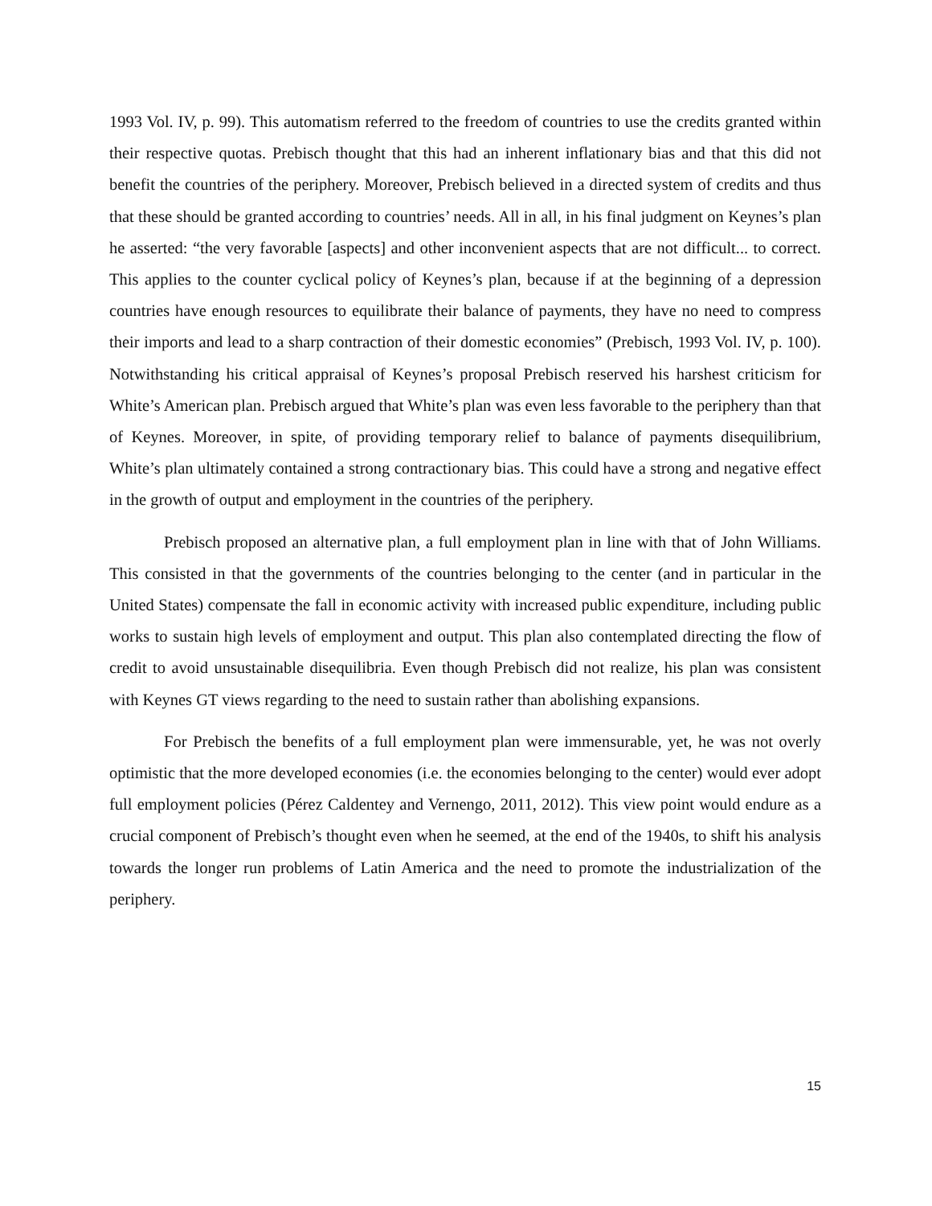1993 Vol. IV, p. 99). This automatism referred to the freedom of countries to use the credits granted within their respective quotas. Prebisch thought that this had an inherent inflationary bias and that this did not benefit the countries of the periphery. Moreover, Prebisch believed in a directed system of credits and thus that these should be granted according to countries’ needs. All in all, in his final judgment on Keynes’s plan he asserted: “the very favorable [aspects] and other inconvenient aspects that are not difficult... to correct. This applies to the counter cyclical policy of Keynes’s plan, because if at the beginning of a depression countries have enough resources to equilibrate their balance of payments, they have no need to compress their imports and lead to a sharp contraction of their domestic economies” (Prebisch, 1993 Vol. IV, p. 100). Notwithstanding his critical appraisal of Keynes’s proposal Prebisch reserved his harshest criticism for White’s American plan. Prebisch argued that White’s plan was even less favorable to the periphery than that of Keynes. Moreover, in spite, of providing temporary relief to balance of payments disequilibrium, White’s plan ultimately contained a strong contractionary bias. This could have a strong and negative effect in the growth of output and employment in the countries of the periphery.
Prebisch proposed an alternative plan, a full employment plan in line with that of John Williams. This consisted in that the governments of the countries belonging to the center (and in particular in the United States) compensate the fall in economic activity with increased public expenditure, including public works to sustain high levels of employment and output. This plan also contemplated directing the flow of credit to avoid unsustainable disequilibria. Even though Prebisch did not realize, his plan was consistent with Keynes GT views regarding to the need to sustain rather than abolishing expansions.
For Prebisch the benefits of a full employment plan were immensurable, yet, he was not overly optimistic that the more developed economies (i.e. the economies belonging to the center) would ever adopt full employment policies (Pérez Caldentey and Vernengo, 2011, 2012). This view point would endure as a crucial component of Prebisch’s thought even when he seemed, at the end of the 1940s, to shift his analysis towards the longer run problems of Latin America and the need to promote the industrialization of the periphery.
15